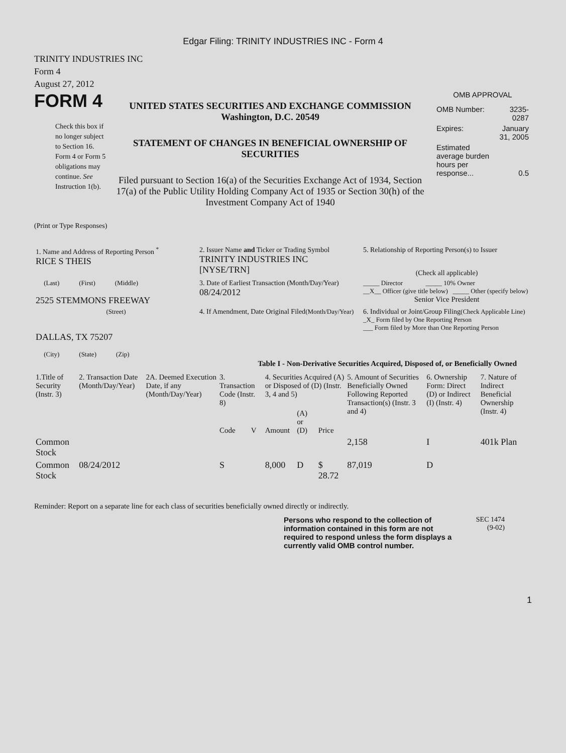Edgar Filing: TRINITY INDUSTRIES INC - Form 4
TRINITY INDUSTRIES INC
Form 4
August 27, 2012
FORM 4
Check this box if no longer subject to Section 16. Form 4 or Form 5 obligations may continue. See Instruction 1(b).
UNITED STATES SECURITIES AND EXCHANGE COMMISSION
Washington, D.C. 20549
STATEMENT OF CHANGES IN BENEFICIAL OWNERSHIP OF SECURITIES
Filed pursuant to Section 16(a) of the Securities Exchange Act of 1934, Section 17(a) of the Public Utility Holding Company Act of 1935 or Section 30(h) of the Investment Company Act of 1940
OMB APPROVAL
| OMB Number: | 3235-0287 |
| Expires: | January 31, 2005 |
| Estimated average burden hours per response... | 0.5 |
(Print or Type Responses)
| 1. Name and Address of Reporting Person <sup>*</sup> RICE S THEIS | 2. Issuer Name and Ticker or Trading Symbol TRINITY INDUSTRIES INC [NYSE/TRN] | 5. Relationship of Reporting Person(s) to Issuer (Check all applicable) |
| (Last) (First) (Middle) 2525 STEMMONS FREEWAY | 3. Date of Earliest Transaction (Month/Day/Year) 08/24/2012 | _____ Director _____ 10% Owner __X__ Officer (give title below) _____ Other (specify below) Senior Vice President |
| (Street) DALLAS, TX 75207 (City) (State) (Zip) | 4. If Amendment, Date Original Filed (Month/Day/Year) | 6. Individual or Joint/Group Filing (Check Applicable Line) _X_ Form filed by One Reporting Person ___ Form filed by More than One Reporting Person |
Table I - Non-Derivative Securities Acquired, Disposed of, or Beneficially Owned
| 1.Title of Security (Instr. 3) | 2. Transaction Date (Month/Day/Year) | 2A. Deemed Execution Date, if any (Month/Day/Year) | 3. Transaction Code (Instr. 8) | | 4. Securities Acquired (A) or Disposed of (D) (Instr. 3, 4 and 5) | | | 5. Amount of Securities Beneficially Owned Following Reported Transaction(s) (Instr. 3 and 4) | 6. Ownership Form: Direct (D) or Indirect (I) (Instr. 4) | 7. Nature of Indirect Beneficial Ownership (Instr. 4) |
| --- | --- | --- | --- | --- | --- | --- | --- | --- | --- | --- |
| | | | Code | V | Amount | (A) or (D) | Price | | | |
| Common Stock | | | | | | | | 2,158 | I | 401k Plan |
| Common Stock | 08/24/2012 | | S | | 8,000 | D | $ 28.72 | 87,019 | D | |
Reminder: Report on a separate line for each class of securities beneficially owned directly or indirectly.
Persons who respond to the collection of information contained in this form are not required to respond unless the form displays a currently valid OMB control number.
SEC 1474
(9-02)
1